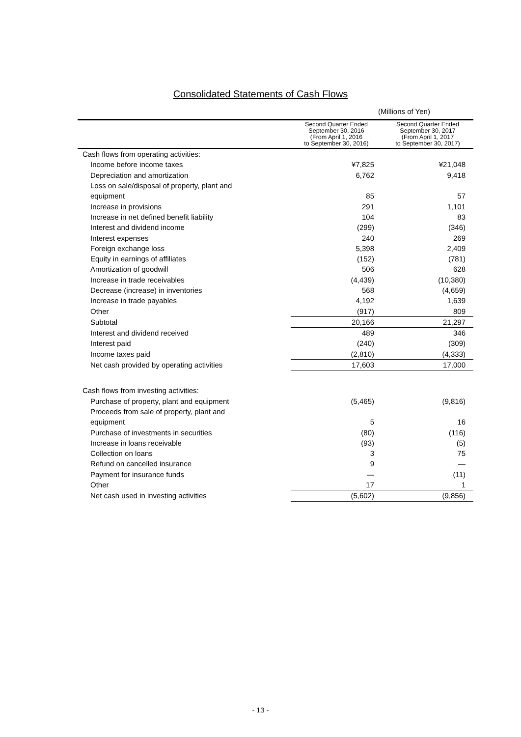Consolidated Statements of Cash Flows
(Millions of Yen)
| | Second Quarter Ended September 30, 2016 (From April 1, 2016 to September 30, 2016) | Second Quarter Ended September 30, 2017 (From April 1, 2017 to September 30, 2017) |
| --- | --- | --- |
| Cash flows from operating activities: | | |
| Income before income taxes | ¥7,825 | ¥21,048 |
| Depreciation and amortization | 6,762 | 9,418 |
| Loss on sale/disposal of property, plant and | | |
| equipment | 85 | 57 |
| Increase in provisions | 291 | 1,101 |
| Increase in net defined benefit liability | 104 | 83 |
| Interest and dividend income | (299) | (346) |
| Interest expenses | 240 | 269 |
| Foreign exchange loss | 5,398 | 2,409 |
| Equity in earnings of affiliates | (152) | (781) |
| Amortization of goodwill | 506 | 628 |
| Increase in trade receivables | (4,439) | (10,380) |
| Decrease (increase) in inventories | 568 | (4,659) |
| Increase in trade payables | 4,192 | 1,639 |
| Other | (917) | 809 |
| Subtotal | 20,166 | 21,297 |
| Interest and dividend received | 489 | 346 |
| Interest paid | (240) | (309) |
| Income taxes paid | (2,810) | (4,333) |
| Net cash provided by operating activities | 17,603 | 17,000 |
| Cash flows from investing activities: | | |
| Purchase of property, plant and equipment | (5,465) | (9,816) |
| Proceeds from sale of property, plant and | | |
| equipment | 5 | 16 |
| Purchase of investments in securities | (80) | (116) |
| Increase in loans receivable | (93) | (5) |
| Collection on loans | 3 | 75 |
| Refund on cancelled insurance | 9 | — |
| Payment for insurance funds | — | (11) |
| Other | 17 | 1 |
| Net cash used in investing activities | (5,602) | (9,856) |
- 13 -